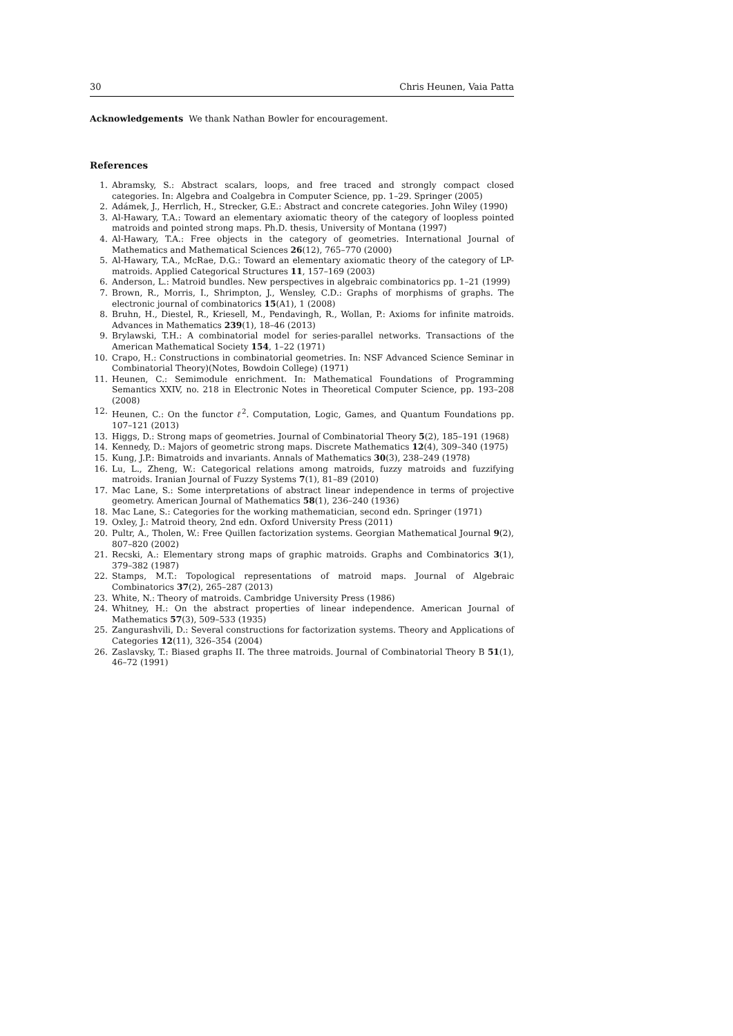30 Chris Heunen, Vaia Patta
Acknowledgements We thank Nathan Bowler for encouragement.
References
1. Abramsky, S.: Abstract scalars, loops, and free traced and strongly compact closed categories. In: Algebra and Coalgebra in Computer Science, pp. 1–29. Springer (2005)
2. Adámek, J., Herrlich, H., Strecker, G.E.: Abstract and concrete categories. John Wiley (1990)
3. Al-Hawary, T.A.: Toward an elementary axiomatic theory of the category of loopless pointed matroids and pointed strong maps. Ph.D. thesis, University of Montana (1997)
4. Al-Hawary, T.A.: Free objects in the category of geometries. International Journal of Mathematics and Mathematical Sciences 26(12), 765–770 (2000)
5. Al-Hawary, T.A., McRae, D.G.: Toward an elementary axiomatic theory of the category of LP-matroids. Applied Categorical Structures 11, 157–169 (2003)
6. Anderson, L.: Matroid bundles. New perspectives in algebraic combinatorics pp. 1–21 (1999)
7. Brown, R., Morris, I., Shrimpton, J., Wensley, C.D.: Graphs of morphisms of graphs. The electronic journal of combinatorics 15(A1), 1 (2008)
8. Bruhn, H., Diestel, R., Kriesell, M., Pendavingh, R., Wollan, P.: Axioms for infinite matroids. Advances in Mathematics 239(1), 18–46 (2013)
9. Brylawski, T.H.: A combinatorial model for series-parallel networks. Transactions of the American Mathematical Society 154, 1–22 (1971)
10. Crapo, H.: Constructions in combinatorial geometries. In: NSF Advanced Science Seminar in Combinatorial Theory)(Notes, Bowdoin College) (1971)
11. Heunen, C.: Semimodule enrichment. In: Mathematical Foundations of Programming Semantics XXIV, no. 218 in Electronic Notes in Theoretical Computer Science, pp. 193–208 (2008)
12. Heunen, C.: On the functor ℓ<sup>2</sup>. Computation, Logic, Games, and Quantum Foundations pp. 107–121 (2013)
13. Higgs, D.: Strong maps of geometries. Journal of Combinatorial Theory 5(2), 185–191 (1968)
14. Kennedy, D.: Majors of geometric strong maps. Discrete Mathematics 12(4), 309–340 (1975)
15. Kung, J.P.: Bimatroids and invariants. Annals of Mathematics 30(3), 238–249 (1978)
16. Lu, L., Zheng, W.: Categorical relations among matroids, fuzzy matroids and fuzzifying matroids. Iranian Journal of Fuzzy Systems 7(1), 81–89 (2010)
17. Mac Lane, S.: Some interpretations of abstract linear independence in terms of projective geometry. American Journal of Mathematics 58(1), 236–240 (1936)
18. Mac Lane, S.: Categories for the working mathematician, second edn. Springer (1971)
19. Oxley, J.: Matroid theory, 2nd edn. Oxford University Press (2011)
20. Pultr, A., Tholen, W.: Free Quillen factorization systems. Georgian Mathematical Journal 9(2), 807–820 (2002)
21. Recski, A.: Elementary strong maps of graphic matroids. Graphs and Combinatorics 3(1), 379–382 (1987)
22. Stamps, M.T.: Topological representations of matroid maps. Journal of Algebraic Combinatorics 37(2), 265–287 (2013)
23. White, N.: Theory of matroids. Cambridge University Press (1986)
24. Whitney, H.: On the abstract properties of linear independence. American Journal of Mathematics 57(3), 509–533 (1935)
25. Zangurashvili, D.: Several constructions for factorization systems. Theory and Applications of Categories 12(11), 326–354 (2004)
26. Zaslavsky, T.: Biased graphs II. The three matroids. Journal of Combinatorial Theory B 51(1), 46–72 (1991)